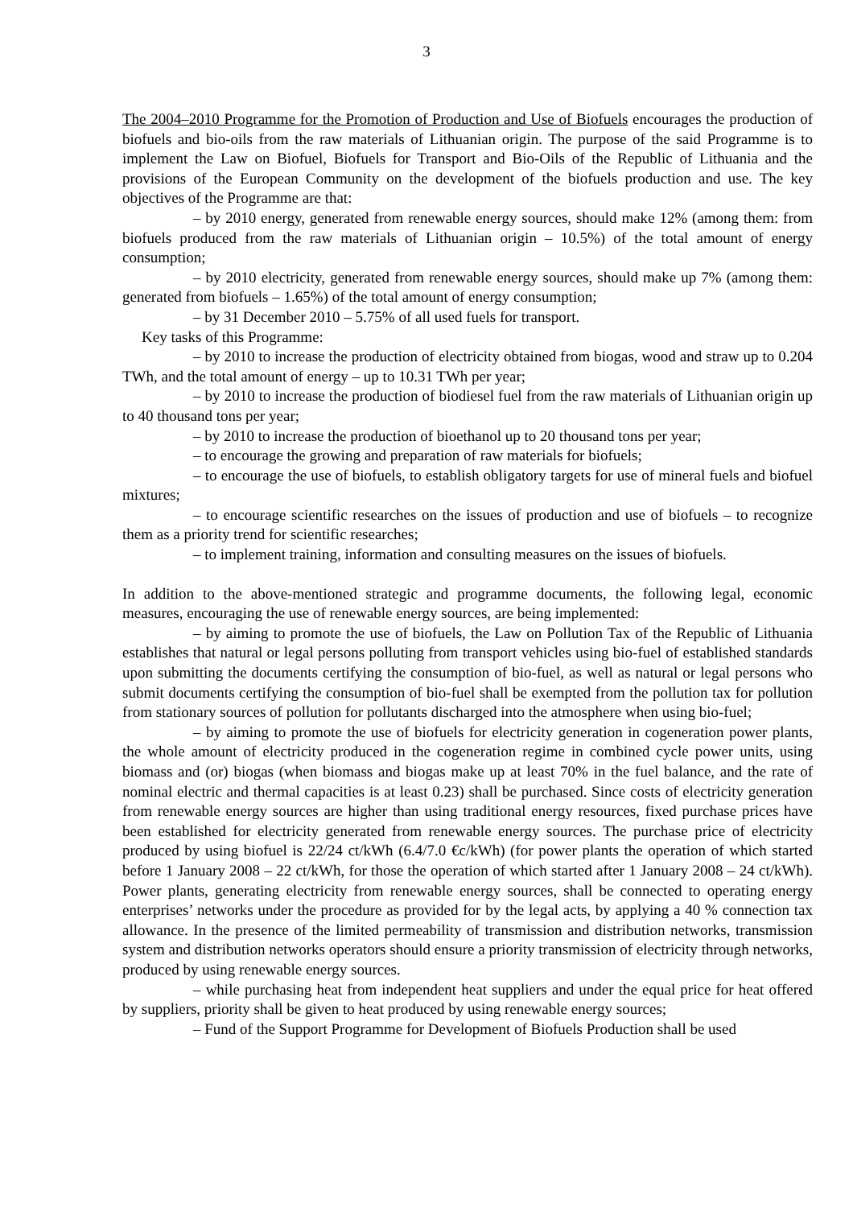3
The 2004–2010 Programme for the Promotion of Production and Use of Biofuels encourages the production of biofuels and bio-oils from the raw materials of Lithuanian origin. The purpose of the said Programme is to implement the Law on Biofuel, Biofuels for Transport and Bio-Oils of the Republic of Lithuania and the provisions of the European Community on the development of the biofuels production and use. The key objectives of the Programme are that:
– by 2010 energy, generated from renewable energy sources, should make 12% (among them: from biofuels produced from the raw materials of Lithuanian origin – 10.5%) of the total amount of energy consumption;
– by 2010 electricity, generated from renewable energy sources, should make up 7% (among them: generated from biofuels – 1.65%) of the total amount of energy consumption;
– by 31 December 2010 – 5.75% of all used fuels for transport.
Key tasks of this Programme:
– by 2010 to increase the production of electricity obtained from biogas, wood and straw up to 0.204 TWh, and the total amount of energy – up to 10.31 TWh per year;
– by 2010 to increase the production of biodiesel fuel from the raw materials of Lithuanian origin up to 40 thousand tons per year;
– by 2010 to increase the production of bioethanol up to 20 thousand tons per year;
– to encourage the growing and preparation of raw materials for biofuels;
– to encourage the use of biofuels, to establish obligatory targets for use of mineral fuels and biofuel mixtures;
– to encourage scientific researches on the issues of production and use of biofuels – to recognize them as a priority trend for scientific researches;
– to implement training, information and consulting measures on the issues of biofuels.
In addition to the above-mentioned strategic and programme documents, the following legal, economic measures, encouraging the use of renewable energy sources, are being implemented:
– by aiming to promote the use of biofuels, the Law on Pollution Tax of the Republic of Lithuania establishes that natural or legal persons polluting from transport vehicles using bio-fuel of established standards upon submitting the documents certifying the consumption of bio-fuel, as well as natural or legal persons who submit documents certifying the consumption of bio-fuel shall be exempted from the pollution tax for pollution from stationary sources of pollution for pollutants discharged into the atmosphere when using bio-fuel;
– by aiming to promote the use of biofuels for electricity generation in cogeneration power plants, the whole amount of electricity produced in the cogeneration regime in combined cycle power units, using biomass and (or) biogas (when biomass and biogas make up at least 70% in the fuel balance, and the rate of nominal electric and thermal capacities is at least 0.23) shall be purchased. Since costs of electricity generation from renewable energy sources are higher than using traditional energy resources, fixed purchase prices have been established for electricity generated from renewable energy sources. The purchase price of electricity produced by using biofuel is 22/24 ct/kWh (6.4/7.0 €c/kWh) (for power plants the operation of which started before 1 January 2008 – 22 ct/kWh, for those the operation of which started after 1 January 2008 – 24 ct/kWh). Power plants, generating electricity from renewable energy sources, shall be connected to operating energy enterprises’ networks under the procedure as provided for by the legal acts, by applying a 40 % connection tax allowance. In the presence of the limited permeability of transmission and distribution networks, transmission system and distribution networks operators should ensure a priority transmission of electricity through networks, produced by using renewable energy sources.
– while purchasing heat from independent heat suppliers and under the equal price for heat offered by suppliers, priority shall be given to heat produced by using renewable energy sources;
– Fund of the Support Programme for Development of Biofuels Production shall be used